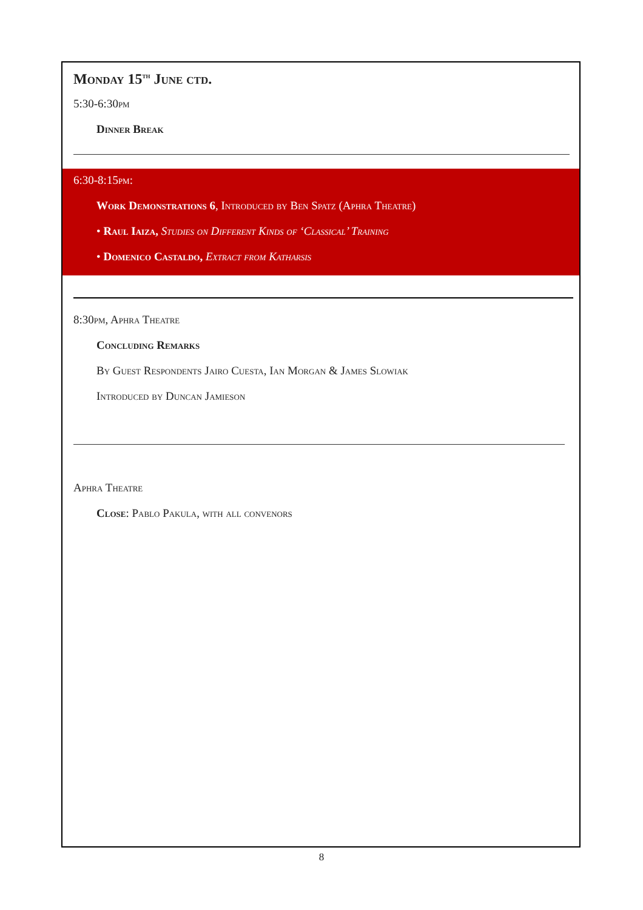Monday 15<sup>th</sup> June ctd.
5:30-6:30pm
Dinner Break
6:30-8:15pm:
Work Demonstrations 6, Introduced by Ben Spatz (Aphra Theatre)
• Raul Iaiza, Studies on Different Kinds of ‘Classical’ Training
• Domenico Castaldo, Extract from Katharsis
8:30pm, Aphra Theatre
Concluding Remarks
By Guest Respondents Jairo Cuesta, Ian Morgan & James Slowiak
Introduced by Duncan Jamieson
Aphra Theatre
Close: Pablo Pakula, with all convenors
8